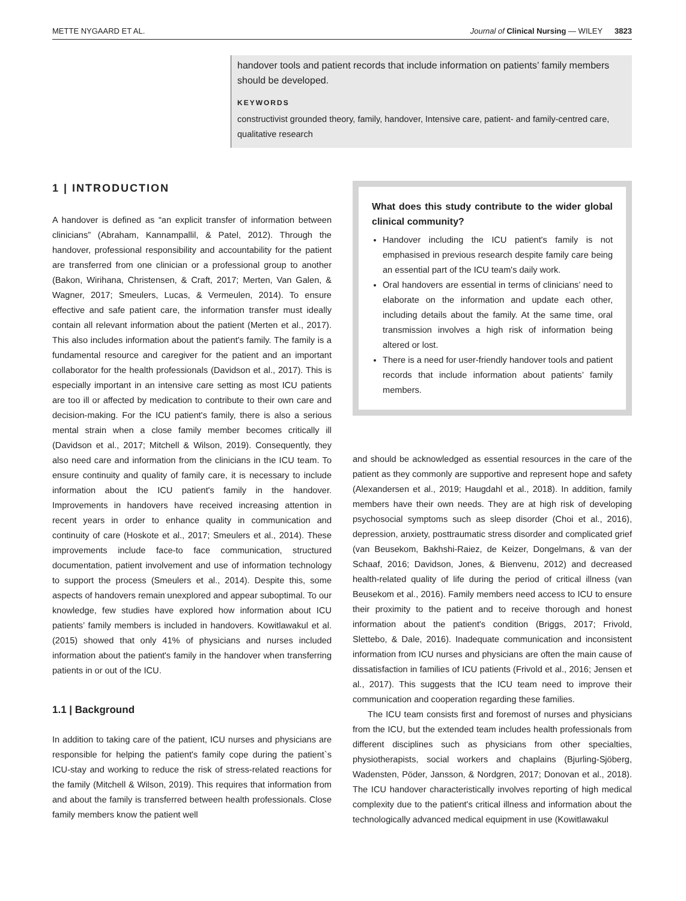METTE NYGAARD ET AL. Journal of Clinical Nursing — WILEY 3823
handover tools and patient records that include information on patients’ family members should be developed.
KEYWORDS
constructivist grounded theory, family, handover, Intensive care, patient- and family-centred care, qualitative research
1 | INTRODUCTION
A handover is defined as “an explicit transfer of information between clinicians” (Abraham, Kannampallil, & Patel, 2012). Through the handover, professional responsibility and accountability for the patient are transferred from one clinician or a professional group to another (Bakon, Wirihana, Christensen, & Craft, 2017; Merten, Van Galen, & Wagner, 2017; Smeulers, Lucas, & Vermeulen, 2014). To ensure effective and safe patient care, the information transfer must ideally contain all relevant information about the patient (Merten et al., 2017). This also includes information about the patient's family. The family is a fundamental resource and caregiver for the patient and an important collaborator for the health professionals (Davidson et al., 2017). This is especially important in an intensive care setting as most ICU patients are too ill or affected by medication to contribute to their own care and decision-making. For the ICU patient's family, there is also a serious mental strain when a close family member becomes critically ill (Davidson et al., 2017; Mitchell & Wilson, 2019). Consequently, they also need care and information from the clinicians in the ICU team. To ensure continuity and quality of family care, it is necessary to include information about the ICU patient's family in the handover. Improvements in handovers have received increasing attention in recent years in order to enhance quality in communication and continuity of care (Hoskote et al., 2017; Smeulers et al., 2014). These improvements include face-to face communication, structured documentation, patient involvement and use of information technology to support the process (Smeulers et al., 2014). Despite this, some aspects of handovers remain unexplored and appear suboptimal. To our knowledge, few studies have explored how information about ICU patients’ family members is included in handovers. Kowitlawakul et al. (2015) showed that only 41% of physicians and nurses included information about the patient's family in the handover when transferring patients in or out of the ICU.
1.1 | Background
In addition to taking care of the patient, ICU nurses and physicians are responsible for helping the patient's family cope during the patient`s ICU-stay and working to reduce the risk of stress-related reactions for the family (Mitchell & Wilson, 2019). This requires that information from and about the family is transferred between health professionals. Close family members know the patient well
What does this study contribute to the wider global clinical community?
Handover including the ICU patient's family is not emphasised in previous research despite family care being an essential part of the ICU team's daily work.
Oral handovers are essential in terms of clinicians’ need to elaborate on the information and update each other, including details about the family. At the same time, oral transmission involves a high risk of information being altered or lost.
There is a need for user-friendly handover tools and patient records that include information about patients’ family members.
and should be acknowledged as essential resources in the care of the patient as they commonly are supportive and represent hope and safety (Alexandersen et al., 2019; Haugdahl et al., 2018). In addition, family members have their own needs. They are at high risk of developing psychosocial symptoms such as sleep disorder (Choi et al., 2016), depression, anxiety, posttraumatic stress disorder and complicated grief (van Beusekom, Bakhshi-Raiez, de Keizer, Dongelmans, & van der Schaaf, 2016; Davidson, Jones, & Bienvenu, 2012) and decreased health-related quality of life during the period of critical illness (van Beusekom et al., 2016). Family members need access to ICU to ensure their proximity to the patient and to receive thorough and honest information about the patient's condition (Briggs, 2017; Frivold, Slettebo, & Dale, 2016). Inadequate communication and inconsistent information from ICU nurses and physicians are often the main cause of dissatisfaction in families of ICU patients (Frivold et al., 2016; Jensen et al., 2017). This suggests that the ICU team need to improve their communication and cooperation regarding these families.
The ICU team consists first and foremost of nurses and physicians from the ICU, but the extended team includes health professionals from different disciplines such as physicians from other specialties, physiotherapists, social workers and chaplains (Bjurling-Sjöberg, Wadensten, Pöder, Jansson, & Nordgren, 2017; Donovan et al., 2018). The ICU handover characteristically involves reporting of high medical complexity due to the patient's critical illness and information about the technologically advanced medical equipment in use (Kowitlawakul